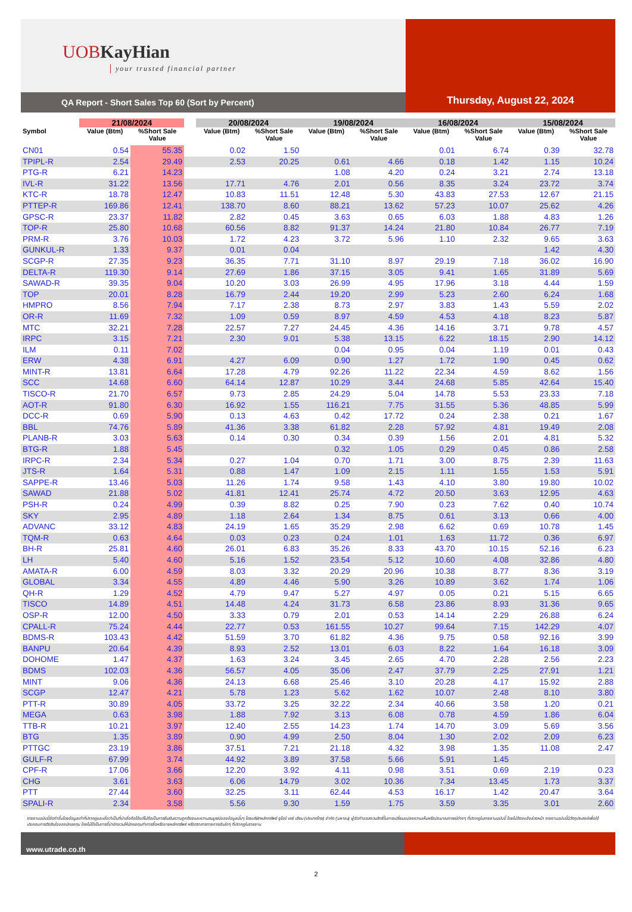UOBKayHian
your trusted financial partner
QA Report - Short Sales Top 60 (Sort by Percent)
Thursday, August 22, 2024
| | 21/08/2024 | | | 20/08/2024 | | 19/08/2024 | | 16/08/2024 | | 15/08/2024 | |
| --- | --- | --- | --- | --- | --- | --- | --- | --- | --- | --- | --- |
| Symbol | Value (Btm) | %Short Sale Value | | Value (Btm) | %Short Sale Value | Value (Btm) | %Short Sale Value | Value (Btm) | %Short Sale Value | Value (Btm) | %Short Sale Value |
| CN01 | 0.54 | 55.35 | | 0.02 | 1.50 | | | 0.01 | 6.74 | 0.39 | 32.78 |
| TPIPL-R | 2.54 | 29.49 | | 2.53 | 20.25 | 0.61 | 4.66 | 0.18 | 1.42 | 1.15 | 10.24 |
| PTG-R | 6.21 | 14.23 | | | | 1.08 | 4.20 | 0.24 | 3.21 | 2.74 | 13.18 |
| IVL-R | 31.22 | 13.56 | | 17.71 | 4.76 | 2.01 | 0.56 | 8.35 | 3.24 | 23.72 | 3.74 |
| KTC-R | 18.78 | 12.47 | | 10.83 | 11.51 | 12.48 | 5.30 | 43.83 | 27.53 | 12.67 | 21.15 |
| PTTEP-R | 169.86 | 12.41 | | 138.70 | 8.60 | 88.21 | 13.62 | 57.23 | 10.07 | 25.62 | 4.26 |
| GPSC-R | 23.37 | 11.82 | | 2.82 | 0.45 | 3.63 | 0.65 | 6.03 | 1.88 | 4.83 | 1.26 |
| TOP-R | 25.80 | 10.68 | | 60.56 | 8.82 | 91.37 | 14.24 | 21.80 | 10.84 | 26.77 | 7.19 |
| PRM-R | 3.76 | 10.03 | | 1.72 | 4.23 | 3.72 | 5.96 | 1.10 | 2.32 | 9.65 | 3.63 |
| GUNKUL-R | 1.33 | 9.37 | | 0.01 | 0.04 | | | | | 1.42 | 4.30 |
| SCGP-R | 27.35 | 9.23 | | 36.35 | 7.71 | 31.10 | 8.97 | 29.19 | 7.18 | 36.02 | 16.90 |
| DELTA-R | 119.30 | 9.14 | | 27.69 | 1.86 | 37.15 | 3.05 | 9.41 | 1.65 | 31.89 | 5.69 |
| SAWAD-R | 39.35 | 9.04 | | 10.20 | 3.03 | 26.99 | 4.95 | 17.96 | 3.18 | 4.44 | 1.59 |
| TOP | 20.01 | 8.28 | | 16.79 | 2.44 | 19.20 | 2.99 | 5.23 | 2.60 | 6.24 | 1.68 |
| HMPRO | 8.56 | 7.94 | | 7.17 | 2.38 | 8.73 | 2.97 | 3.83 | 1.43 | 5.59 | 2.02 |
| OR-R | 11.69 | 7.32 | | 1.09 | 0.59 | 8.97 | 4.59 | 4.53 | 4.18 | 8.23 | 5.87 |
| MTC | 32.21 | 7.28 | | 22.57 | 7.27 | 24.45 | 4.36 | 14.16 | 3.71 | 9.78 | 4.57 |
| IRPC | 3.15 | 7.21 | | 2.30 | 9.01 | 5.38 | 13.15 | 6.22 | 18.15 | 2.90 | 14.12 |
| ILM | 0.11 | 7.02 | | | | 0.04 | 0.95 | 0.04 | 1.19 | 0.01 | 0.43 |
| ERW | 4.38 | 6.91 | | 4.27 | 6.09 | 0.90 | 1.27 | 1.72 | 1.90 | 0.45 | 0.62 |
| MINT-R | 13.81 | 6.64 | | 17.28 | 4.79 | 92.26 | 11.22 | 22.34 | 4.59 | 8.62 | 1.56 |
| SCC | 14.68 | 6.60 | | 64.14 | 12.87 | 10.29 | 3.44 | 24.68 | 5.85 | 42.64 | 15.40 |
| TISCO-R | 21.70 | 6.57 | | 9.73 | 2.85 | 24.29 | 5.04 | 14.78 | 5.53 | 23.33 | 7.18 |
| AOT-R | 91.80 | 6.30 | | 16.92 | 1.55 | 116.21 | 7.75 | 31.55 | 5.36 | 48.85 | 5.99 |
| DCC-R | 0.69 | 5.90 | | 0.13 | 4.63 | 0.42 | 17.72 | 0.24 | 2.38 | 0.21 | 1.67 |
| BBL | 74.76 | 5.89 | | 41.36 | 3.38 | 61.82 | 2.28 | 57.92 | 4.81 | 19.49 | 2.08 |
| PLANB-R | 3.03 | 5.63 | | 0.14 | 0.30 | 0.34 | 0.39 | 1.56 | 2.01 | 4.81 | 5.32 |
| BTG-R | 1.88 | 5.45 | | | | 0.32 | 1.05 | 0.29 | 0.45 | 0.86 | 2.58 |
| IRPC-R | 2.34 | 5.34 | | 0.27 | 1.04 | 0.70 | 1.71 | 3.00 | 8.75 | 2.39 | 11.63 |
| JTS-R | 1.64 | 5.31 | | 0.88 | 1.47 | 1.09 | 2.15 | 1.11 | 1.55 | 1.53 | 5.91 |
| SAPPE-R | 13.46 | 5.03 | | 11.26 | 1.74 | 9.58 | 1.43 | 4.10 | 3.80 | 19.80 | 10.02 |
| SAWAD | 21.88 | 5.02 | | 41.81 | 12.41 | 25.74 | 4.72 | 20.50 | 3.63 | 12.95 | 4.63 |
| PSH-R | 0.24 | 4.99 | | 0.39 | 8.82 | 0.25 | 7.90 | 0.23 | 7.62 | 0.40 | 10.74 |
| SKY | 2.95 | 4.89 | | 1.18 | 2.64 | 1.34 | 8.75 | 0.61 | 3.13 | 0.66 | 4.00 |
| ADVANC | 33.12 | 4.83 | | 24.19 | 1.65 | 35.29 | 2.98 | 6.62 | 0.69 | 10.78 | 1.45 |
| TQM-R | 0.63 | 4.64 | | 0.03 | 0.23 | 0.24 | 1.01 | 1.63 | 11.72 | 0.36 | 6.97 |
| BH-R | 25.81 | 4.60 | | 26.01 | 6.83 | 35.26 | 8.33 | 43.70 | 10.15 | 52.16 | 6.23 |
| LH | 5.40 | 4.60 | | 5.16 | 1.52 | 23.54 | 5.12 | 10.60 | 4.08 | 32.86 | 4.80 |
| AMATA-R | 6.00 | 4.59 | | 8.03 | 3.32 | 20.29 | 20.96 | 10.38 | 8.77 | 8.36 | 3.19 |
| GLOBAL | 3.34 | 4.55 | | 4.89 | 4.46 | 5.90 | 3.26 | 10.89 | 3.62 | 1.74 | 1.06 |
| QH-R | 1.29 | 4.52 | | 4.79 | 9.47 | 5.27 | 4.97 | 0.05 | 0.21 | 5.15 | 6.65 |
| TISCO | 14.89 | 4.51 | | 14.48 | 4.24 | 31.73 | 6.58 | 23.86 | 8.93 | 31.36 | 9.65 |
| OSP-R | 12.00 | 4.50 | | 3.33 | 0.79 | 2.01 | 0.53 | 14.14 | 2.29 | 26.88 | 6.24 |
| CPALL-R | 75.24 | 4.44 | | 22.77 | 0.53 | 161.55 | 10.27 | 99.64 | 7.15 | 142.29 | 4.07 |
| BDMS-R | 103.43 | 4.42 | | 51.59 | 3.70 | 61.82 | 4.36 | 9.75 | 0.58 | 92.16 | 3.99 |
| BANPU | 20.64 | 4.39 | | 8.93 | 2.52 | 13.01 | 6.03 | 8.22 | 1.64 | 16.18 | 3.09 |
| DOHOME | 1.47 | 4.37 | | 1.63 | 3.24 | 3.45 | 2.65 | 4.70 | 2.28 | 2.56 | 2.23 |
| BDMS | 102.03 | 4.36 | | 56.57 | 4.05 | 35.06 | 2.47 | 37.79 | 2.25 | 27.91 | 1.21 |
| MINT | 9.06 | 4.36 | | 24.13 | 6.68 | 25.46 | 3.10 | 20.28 | 4.17 | 15.92 | 2.88 |
| SCGP | 12.47 | 4.21 | | 5.78 | 1.23 | 5.62 | 1.62 | 10.07 | 2.48 | 8.10 | 3.80 |
| PTT-R | 30.89 | 4.05 | | 33.72 | 3.25 | 32.22 | 2.34 | 40.66 | 3.58 | 1.20 | 0.21 |
| MEGA | 0.63 | 3.98 | | 1.88 | 7.92 | 3.13 | 6.08 | 0.78 | 4.59 | 1.86 | 6.04 |
| TTB-R | 10.21 | 3.97 | | 12.40 | 2.55 | 14.23 | 1.74 | 14.70 | 3.09 | 5.69 | 3.56 |
| BTG | 1.35 | 3.89 | | 0.90 | 4.99 | 2.50 | 8.04 | 1.30 | 2.02 | 2.09 | 6.23 |
| PTTGC | 23.19 | 3.86 | | 37.51 | 7.21 | 21.18 | 4.32 | 3.98 | 1.35 | 11.08 | 2.47 |
| GULF-R | 67.99 | 3.74 | | 44.92 | 3.89 | 37.58 | 5.66 | 5.91 | 1.45 | | |
| CPF-R | 17.06 | 3.66 | | 12.20 | 3.92 | 4.11 | 0.98 | 3.51 | 0.69 | 2.19 | 0.23 |
| CHG | 3.61 | 3.63 | | 6.06 | 14.79 | 3.02 | 10.36 | 7.34 | 13.45 | 1.73 | 3.37 |
| PTT | 27.44 | 3.60 | | 32.25 | 3.11 | 62.44 | 4.53 | 16.17 | 1.42 | 20.47 | 3.64 |
| SPALI-R | 2.34 | 3.58 | | 5.56 | 9.30 | 1.59 | 1.75 | 3.59 | 3.35 | 3.01 | 2.60 |
รายงานฉบับนี้จัดทำขึ้นโดยข้อมูลเท่าที่ปรากฏและเชื่อว่าเป็นที่น่าเชื่อถือได้แต่ไม่ถือเป็นการยืนยันความถูกต้องและความสมบูรณ์ของข้อมูลนั้นๆ โดยบริษัทหลักทรัพย์ ยูโอบี เคย์ เฮียน (ประเทศไทย) จำกัด (มหาชน) ผู้จัดทำขอสงวนสิทธิ์ในการเปลี่ยนแปลงความเห็นหรือประมาณการณ์ต่างๆ ที่ปรากฏในรายงานฉบับนี้ โดยไม่ต้องแจ้งล่วงหน้า รายงานฉบับนี้มีวัตถุประสงค์เพื่อใช้ประกอบการตัดสินใจของนักลงทุน โดยไม่ได้เป็นการชี้นำชักชวนให้นักลงทุนทำการซื้อหรือขายหลักทรัพย์ หรือตราสารทางการเงินใดๆ ที่ปรากฏในรายงาน
www.utrade.co.th
2